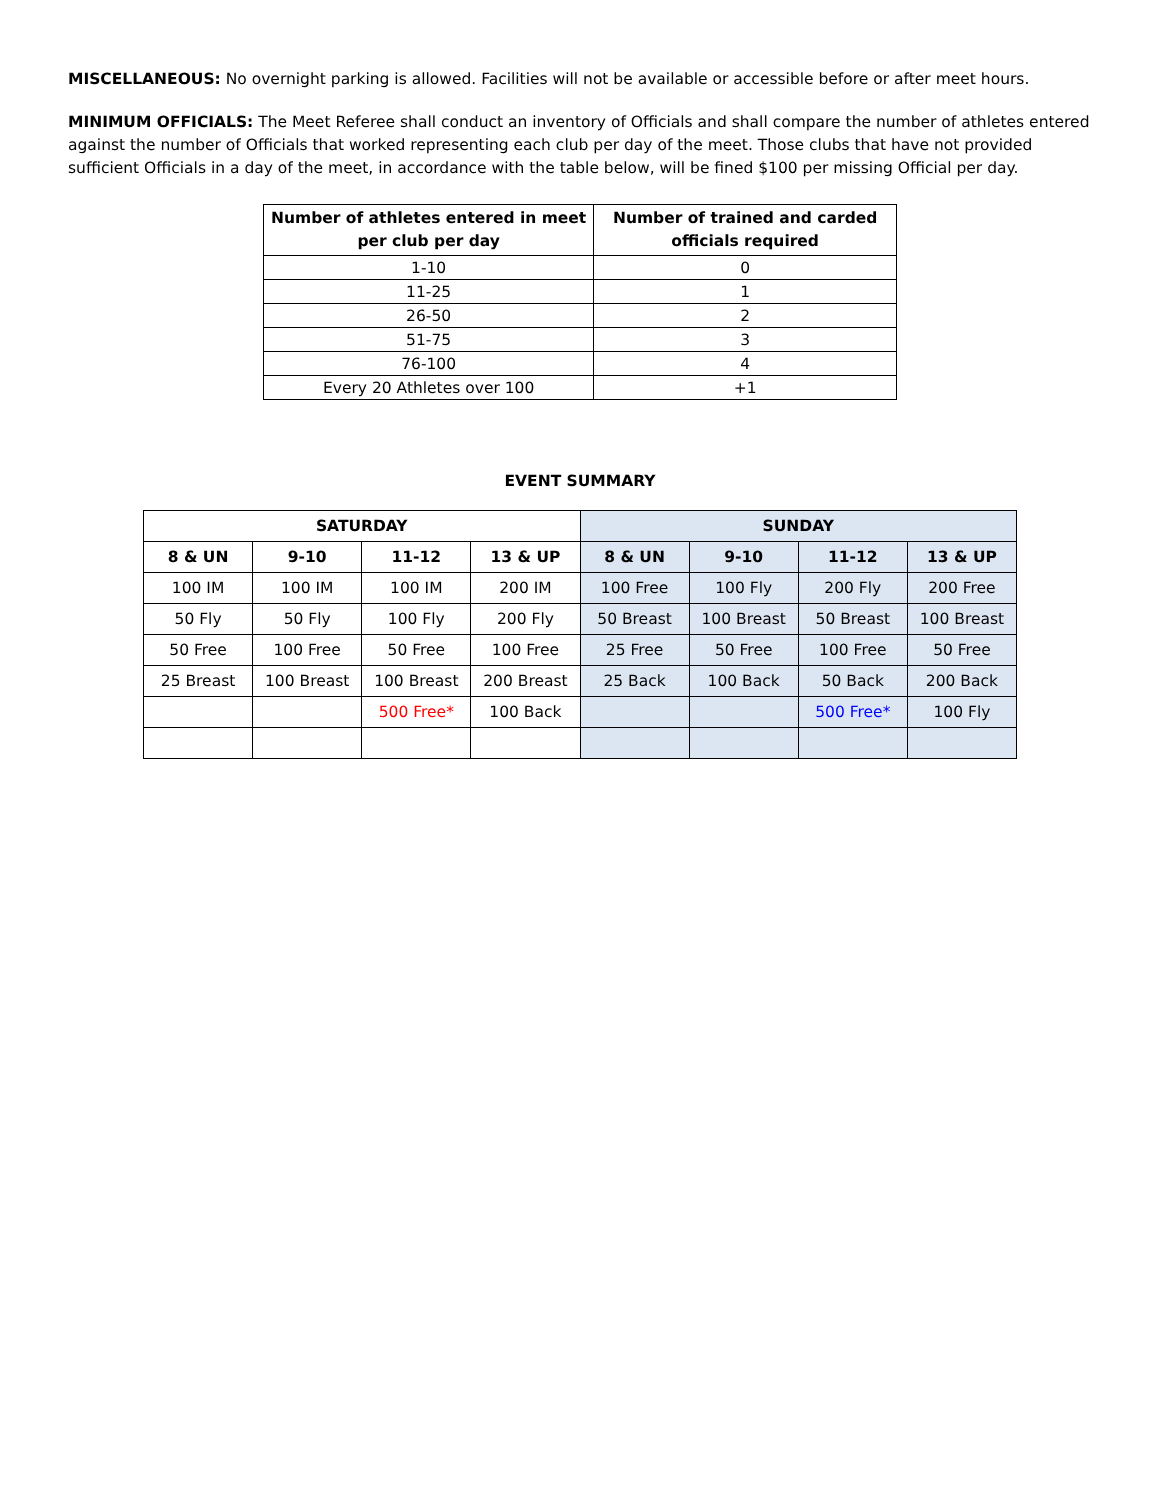MISCELLANEOUS: No overnight parking is allowed. Facilities will not be available or accessible before or after meet hours.
MINIMUM OFFICIALS: The Meet Referee shall conduct an inventory of Officials and shall compare the number of athletes entered against the number of Officials that worked representing each club per day of the meet. Those clubs that have not provided sufficient Officials in a day of the meet, in accordance with the table below, will be fined $100 per missing Official per day.
| Number of athletes entered in meet per club per day | Number of trained and carded officials required |
| --- | --- |
| 1-10 | 0 |
| 11-25 | 1 |
| 26-50 | 2 |
| 51-75 | 3 |
| 76-100 | 4 |
| Every 20 Athletes over 100 | +1 |
EVENT SUMMARY
| SATURDAY | | | | SUNDAY | | | |
| --- | --- | --- | --- | --- | --- | --- | --- |
| 8 & UN | 9-10 | 11-12 | 13 & UP | 8 & UN | 9-10 | 11-12 | 13 & UP |
| 100 IM | 100 IM | 100 IM | 200 IM | 100 Free | 100 Fly | 200 Fly | 200 Free |
| 50 Fly | 50 Fly | 100 Fly | 200 Fly | 50 Breast | 100 Breast | 50 Breast | 100 Breast |
| 50 Free | 100 Free | 50 Free | 100 Free | 25 Free | 50 Free | 100 Free | 50 Free |
| 25 Breast | 100 Breast | 100 Breast | 200 Breast | 25 Back | 100 Back | 50 Back | 200 Back |
| | | 500 Free* | 100 Back | | | 500 Free* | 100 Fly |